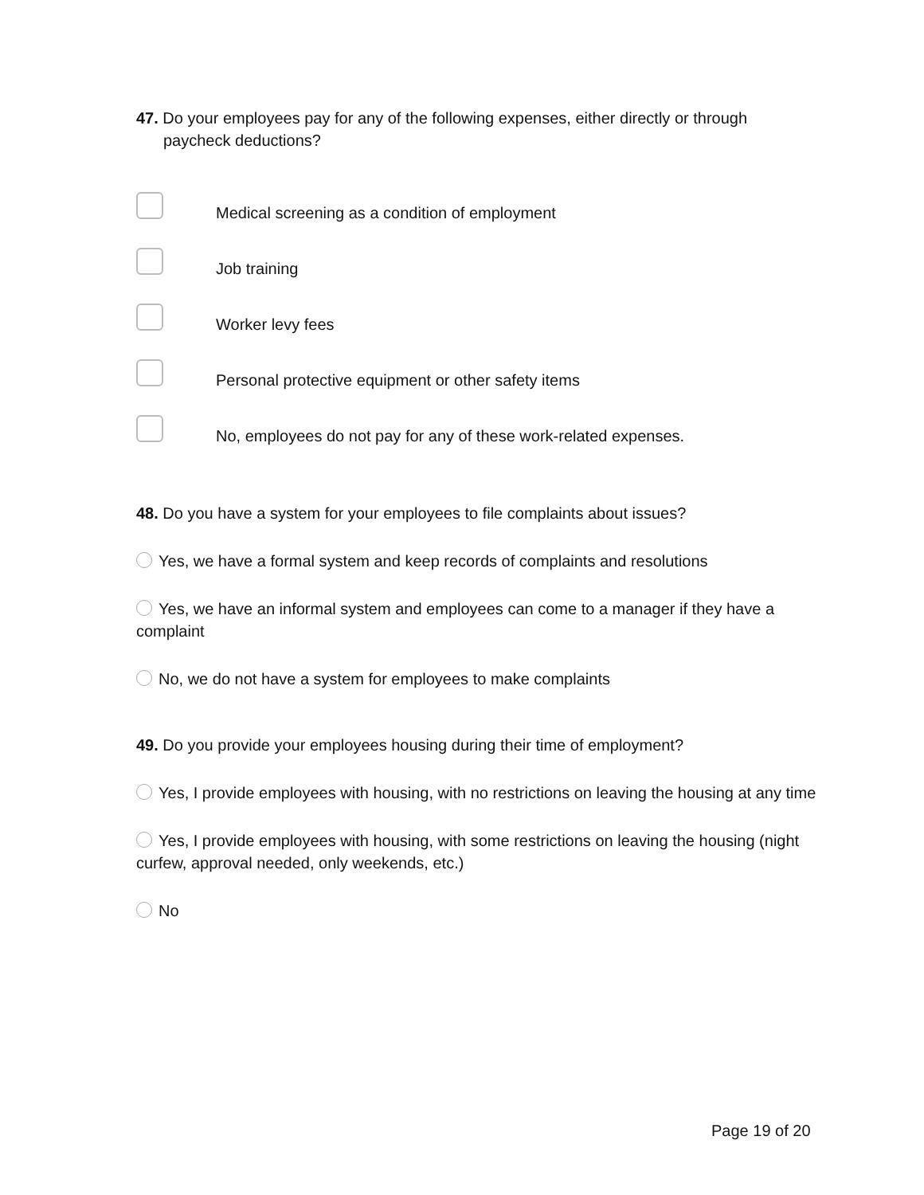47. Do your employees pay for any of the following expenses, either directly or through paycheck deductions?
Medical screening as a condition of employment
Job training
Worker levy fees
Personal protective equipment or other safety items
No, employees do not pay for any of these work-related expenses.
48. Do you have a system for your employees to file complaints about issues?
Yes, we have a formal system and keep records of complaints and resolutions
Yes, we have an informal system and employees can come to a manager if they have a complaint
No, we do not have a system for employees to make complaints
49. Do you provide your employees housing during their time of employment?
Yes, I provide employees with housing, with no restrictions on leaving the housing at any time
Yes, I provide employees with housing, with some restrictions on leaving the housing (night curfew, approval needed, only weekends, etc.)
No
Page 19 of 20